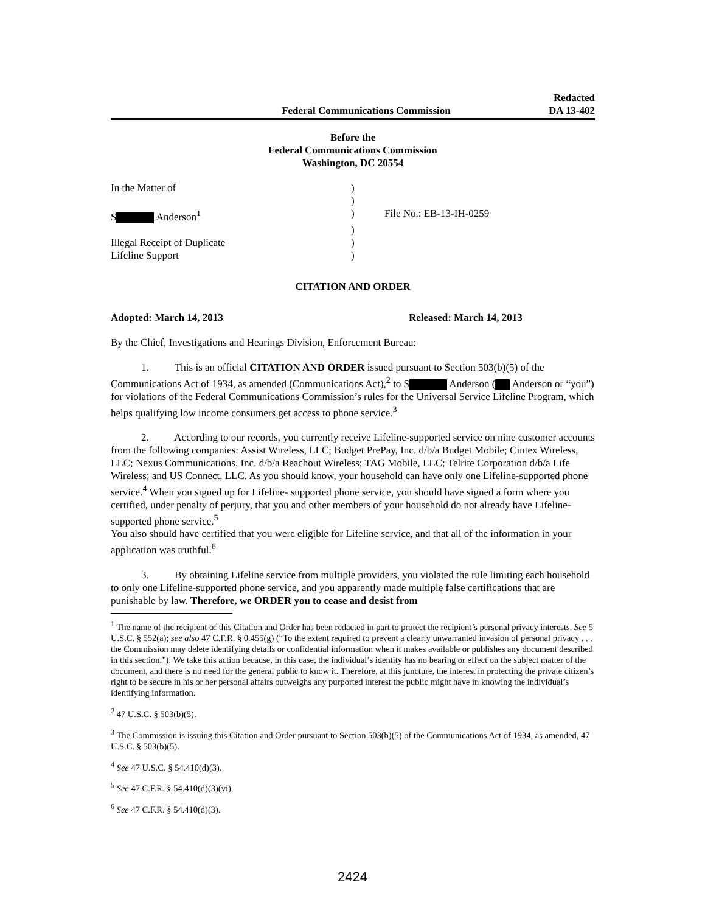Federal Communications Commission Redacted
DA 13-402
Before the
Federal Communications Commission
Washington, DC 20554
| In the Matter of | ) | |
| | ) | |
| S Anderson<sup>1</sup> | ) | File No.: EB-13-IH-0259 |
| | ) | |
| Illegal Receipt of Duplicate | ) | |
| Lifeline Support | ) | |
CITATION AND ORDER
Adopted: March 14, 2013 Released: March 14, 2013
By the Chief, Investigations and Hearings Division, Enforcement Bureau:
1. This is an official CITATION AND ORDER issued pursuant to Section 503(b)(5) of the Communications Act of 1934, as amended (Communications Act),<sup>2</sup> to S Anderson ( Anderson or “you”) for violations of the Federal Communications Commission’s rules for the Universal Service Lifeline Program, which helps qualifying low income consumers get access to phone service.<sup>3</sup>
2. According to our records, you currently receive Lifeline-supported service on nine customer accounts from the following companies: Assist Wireless, LLC; Budget PrePay, Inc. d/b/a Budget Mobile; Cintex Wireless, LLC; Nexus Communications, Inc. d/b/a Reachout Wireless; TAG Mobile, LLC; Telrite Corporation d/b/a Life Wireless; and US Connect, LLC. As you should know, your household can have only one Lifeline-supported phone service.<sup>4</sup> When you signed up for Lifeline- supported phone service, you should have signed a form where you certified, under penalty of perjury, that you and other members of your household do not already have Lifeline-supported phone service.<sup>5</sup>
You also should have certified that you were eligible for Lifeline service, and that all of the information in your application was truthful.<sup>6</sup>
3. By obtaining Lifeline service from multiple providers, you violated the rule limiting each household to only one Lifeline-supported phone service, and you apparently made multiple false certifications that are punishable by law. Therefore, we ORDER you to cease and desist from
<sup>1</sup> The name of the recipient of this Citation and Order has been redacted in part to protect the recipient’s personal privacy interests. See 5 U.S.C. § 552(a); see also 47 C.F.R. § 0.455(g) (“To the extent required to prevent a clearly unwarranted invasion of personal privacy . . . the Commission may delete identifying details or confidential information when it makes available or publishes any document described in this section.”). We take this action because, in this case, the individual’s identity has no bearing or effect on the subject matter of the document, and there is no need for the general public to know it. Therefore, at this juncture, the interest in protecting the private citizen’s right to be secure in his or her personal affairs outweighs any purported interest the public might have in knowing the individual’s identifying information.
<sup>2</sup> 47 U.S.C. § 503(b)(5).
<sup>3</sup> The Commission is issuing this Citation and Order pursuant to Section 503(b)(5) of the Communications Act of 1934, as amended, 47 U.S.C. § 503(b)(5).
<sup>4</sup> See 47 U.S.C. § 54.410(d)(3).
<sup>5</sup> See 47 C.F.R. § 54.410(d)(3)(vi).
<sup>6</sup> See 47 C.F.R. § 54.410(d)(3).
2424